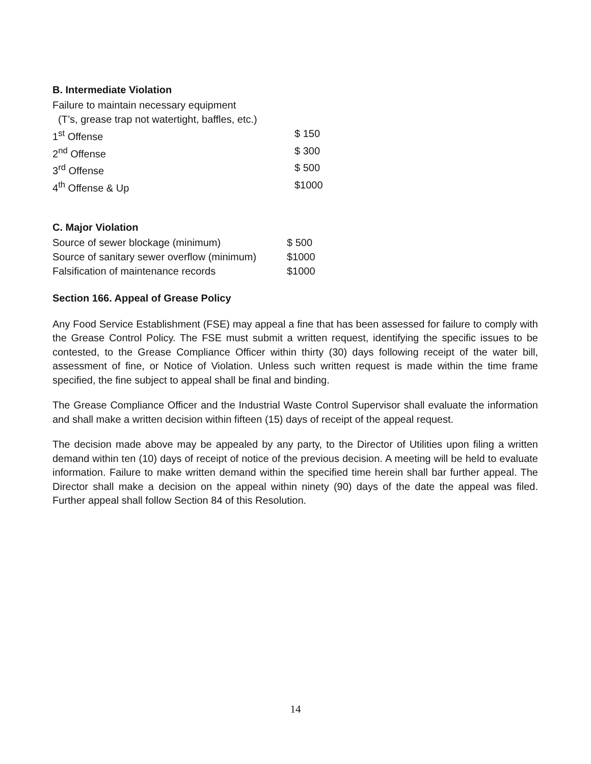B. Intermediate Violation
| Failure to maintain necessary equipment | |
| (T’s, grease trap not watertight, baffles, etc.) | |
| 1<sup>st</sup> Offense | $ 150 |
| 2<sup>nd</sup> Offense | $ 300 |
| 3<sup>rd</sup> Offense | $ 500 |
| 4<sup>th</sup> Offense & Up | $1000 |
C. Major Violation
| Source of sewer blockage (minimum) | $ 500 |
| Source of sanitary sewer overflow (minimum) | $1000 |
| Falsification of maintenance records | $1000 |
Section 166. Appeal of Grease Policy
Any Food Service Establishment (FSE) may appeal a fine that has been assessed for failure to comply with the Grease Control Policy. The FSE must submit a written request, identifying the specific issues to be contested, to the Grease Compliance Officer within thirty (30) days following receipt of the water bill, assessment of fine, or Notice of Violation. Unless such written request is made within the time frame specified, the fine subject to appeal shall be final and binding.
The Grease Compliance Officer and the Industrial Waste Control Supervisor shall evaluate the information and shall make a written decision within fifteen (15) days of receipt of the appeal request.
The decision made above may be appealed by any party, to the Director of Utilities upon filing a written demand within ten (10) days of receipt of notice of the previous decision. A meeting will be held to evaluate information. Failure to make written demand within the specified time herein shall bar further appeal. The Director shall make a decision on the appeal within ninety (90) days of the date the appeal was filed. Further appeal shall follow Section 84 of this Resolution.
14